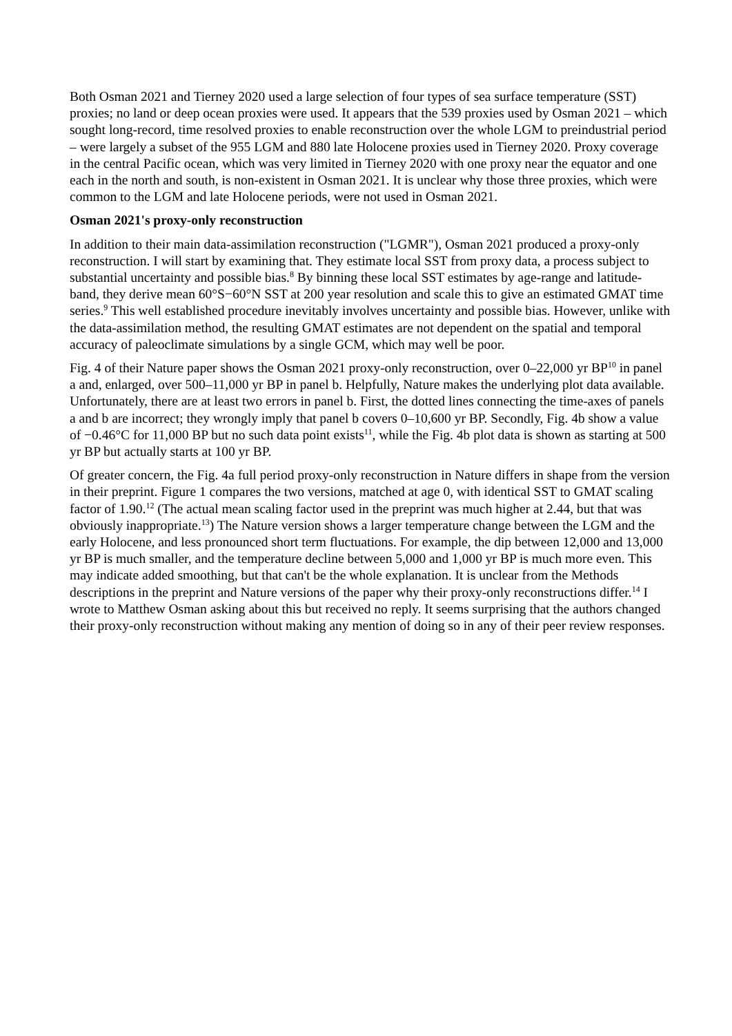Both Osman 2021 and Tierney 2020 used a large selection of four types of sea surface temperature (SST) proxies; no land or deep ocean proxies were used. It appears that the 539 proxies used by Osman 2021 – which sought long-record, time resolved proxies to enable reconstruction over the whole LGM to preindustrial period – were largely a subset of the 955 LGM and 880 late Holocene proxies used in Tierney 2020. Proxy coverage in the central Pacific ocean, which was very limited in Tierney 2020 with one proxy near the equator and one each in the north and south, is non-existent in Osman 2021. It is unclear why those three proxies, which were common to the LGM and late Holocene periods, were not used in Osman 2021.
Osman 2021's proxy-only reconstruction
In addition to their main data-assimilation reconstruction ("LGMR"), Osman 2021 produced a proxy-only reconstruction. I will start by examining that. They estimate local SST from proxy data, a process subject to substantial uncertainty and possible bias.<sup>8</sup> By binning these local SST estimates by age-range and latitude-band, they derive mean 60°S−60°N SST at 200 year resolution and scale this to give an estimated GMAT time series.<sup>9</sup> This well established procedure inevitably involves uncertainty and possible bias. However, unlike with the data-assimilation method, the resulting GMAT estimates are not dependent on the spatial and temporal accuracy of paleoclimate simulations by a single GCM, which may well be poor.
Fig. 4 of their Nature paper shows the Osman 2021 proxy-only reconstruction, over 0–22,000 yr BP<sup>10</sup> in panel a and, enlarged, over 500–11,000 yr BP in panel b. Helpfully, Nature makes the underlying plot data available. Unfortunately, there are at least two errors in panel b. First, the dotted lines connecting the time-axes of panels a and b are incorrect; they wrongly imply that panel b covers 0–10,600 yr BP. Secondly, Fig. 4b show a value of −0.46°C for 11,000 BP but no such data point exists<sup>11</sup>, while the Fig. 4b plot data is shown as starting at 500 yr BP but actually starts at 100 yr BP.
Of greater concern, the Fig. 4a full period proxy-only reconstruction in Nature differs in shape from the version in their preprint. Figure 1 compares the two versions, matched at age 0, with identical SST to GMAT scaling factor of 1.90.<sup>12</sup> (The actual mean scaling factor used in the preprint was much higher at 2.44, but that was obviously inappropriate.<sup>13</sup>) The Nature version shows a larger temperature change between the LGM and the early Holocene, and less pronounced short term fluctuations. For example, the dip between 12,000 and 13,000 yr BP is much smaller, and the temperature decline between 5,000 and 1,000 yr BP is much more even. This may indicate added smoothing, but that can't be the whole explanation. It is unclear from the Methods descriptions in the preprint and Nature versions of the paper why their proxy-only reconstructions differ.<sup>14</sup> I wrote to Matthew Osman asking about this but received no reply. It seems surprising that the authors changed their proxy-only reconstruction without making any mention of doing so in any of their peer review responses.